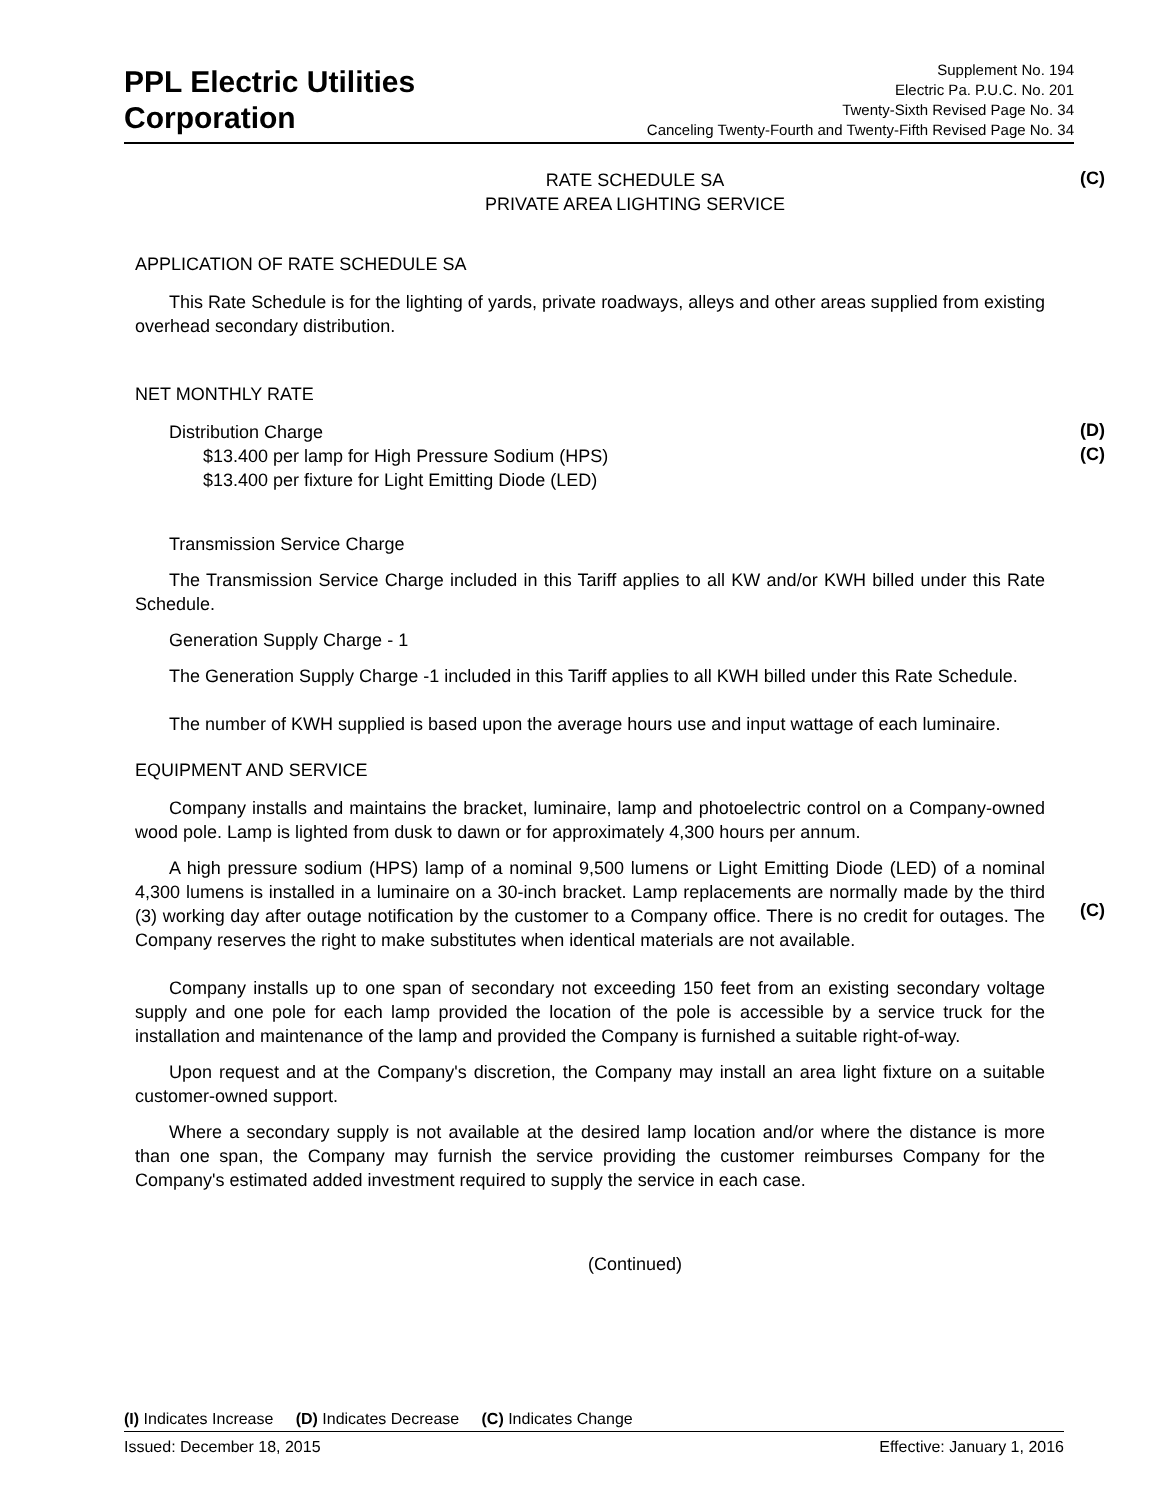PPL Electric Utilities
Corporation
Supplement No. 194
Electric Pa. P.U.C. No. 201
Twenty-Sixth Revised Page No. 34
Canceling Twenty-Fourth and Twenty-Fifth Revised Page No. 34
(C)
(D)
(C)
(C)
RATE SCHEDULE SA
PRIVATE AREA LIGHTING SERVICE
APPLICATION OF RATE SCHEDULE SA
This Rate Schedule is for the lighting of yards, private roadways, alleys and other areas supplied from existing overhead secondary distribution.
NET MONTHLY RATE
Distribution Charge
$13.400 per lamp for High Pressure Sodium (HPS)
$13.400 per fixture for Light Emitting Diode (LED)
Transmission Service Charge
The Transmission Service Charge included in this Tariff applies to all KW and/or KWH billed under this Rate Schedule.
Generation Supply Charge - 1
The Generation Supply Charge -1 included in this Tariff applies to all KWH billed under this Rate Schedule.
The number of KWH supplied is based upon the average hours use and input wattage of each luminaire.
EQUIPMENT AND SERVICE
Company installs and maintains the bracket, luminaire, lamp and photoelectric control on a Company-owned wood pole. Lamp is lighted from dusk to dawn or for approximately 4,300 hours per annum.
A high pressure sodium (HPS) lamp of a nominal 9,500 lumens or Light Emitting Diode (LED) of a nominal 4,300 lumens is installed in a luminaire on a 30-inch bracket. Lamp replacements are normally made by the third (3) working day after outage notification by the customer to a Company office. There is no credit for outages. The Company reserves the right to make substitutes when identical materials are not available.
Company installs up to one span of secondary not exceeding 150 feet from an existing secondary voltage supply and one pole for each lamp provided the location of the pole is accessible by a service truck for the installation and maintenance of the lamp and provided the Company is furnished a suitable right-of-way.
Upon request and at the Company's discretion, the Company may install an area light fixture on a suitable customer-owned support.
Where a secondary supply is not available at the desired lamp location and/or where the distance is more than one span, the Company may furnish the service providing the customer reimburses Company for the Company's estimated added investment required to supply the service in each case.
(Continued)
(I) Indicates Increase (D) Indicates Decrease (C) Indicates Change
Issued: December 18, 2015 Effective: January 1, 2016